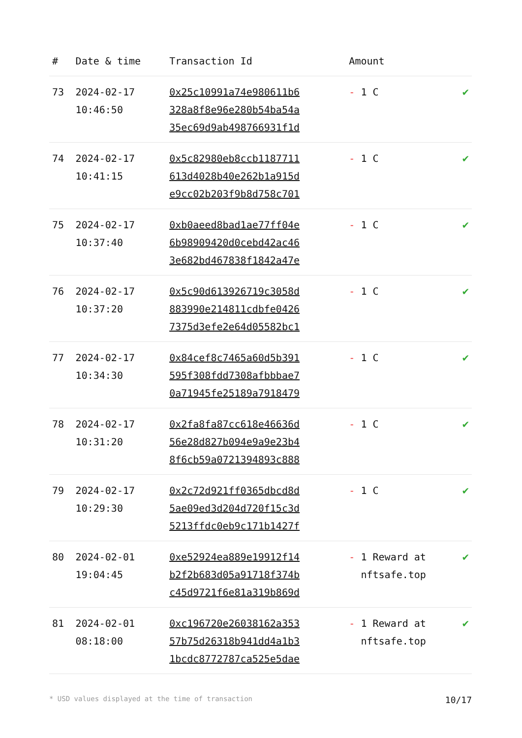| # | Date & time | Transaction Id | Amount | |
| --- | --- | --- | --- | --- |
| 73 | 2024-02-17 10:46:50 | 0x25c10991a74e980611b6 328a8f8e96e280b54ba54a 35ec69d9ab498766931f1d | - 1 C | ✔ |
| 74 | 2024-02-17 10:41:15 | 0x5c82980eb8ccb1187711 613d4028b40e262b1a915d e9cc02b203f9b8d758c701 | - 1 C | ✔ |
| 75 | 2024-02-17 10:37:40 | 0xb0aeed8bad1ae77ff04e 6b98909420d0cebd42ac46 3e682bd467838f1842a47e | - 1 C | ✔ |
| 76 | 2024-02-17 10:37:20 | 0x5c90d613926719c3058d 883990e214811cdbfe0426 7375d3efe2e64d05582bc1 | - 1 C | ✔ |
| 77 | 2024-02-17 10:34:30 | 0x84cef8c7465a60d5b391 595f308fdd7308afbbbae7 0a71945fe25189a7918479 | - 1 C | ✔ |
| 78 | 2024-02-17 10:31:20 | 0x2fa8fa87cc618e46636d 56e28d827b094e9a9e23b4 8f6cb59a0721394893c888 | - 1 C | ✔ |
| 79 | 2024-02-17 10:29:30 | 0x2c72d921ff0365dbcd8d 5ae09ed3d204d720f15c3d 5213ffdc0eb9c171b1427f | - 1 C | ✔ |
| 80 | 2024-02-01 19:04:45 | 0xe52924ea889e19912f14 b2f2b683d05a91718f374b c45d9721f6e81a319b869d | - 1 Reward at nftsafe.top | ✔ |
| 81 | 2024-02-01 08:18:00 | 0xc196720e26038162a353 57b75d26318b941dd4a1b3 1bcdc8772787ca525e5dae | - 1 Reward at nftsafe.top | ✔ |
* USD values displayed at the time of transaction 10/17